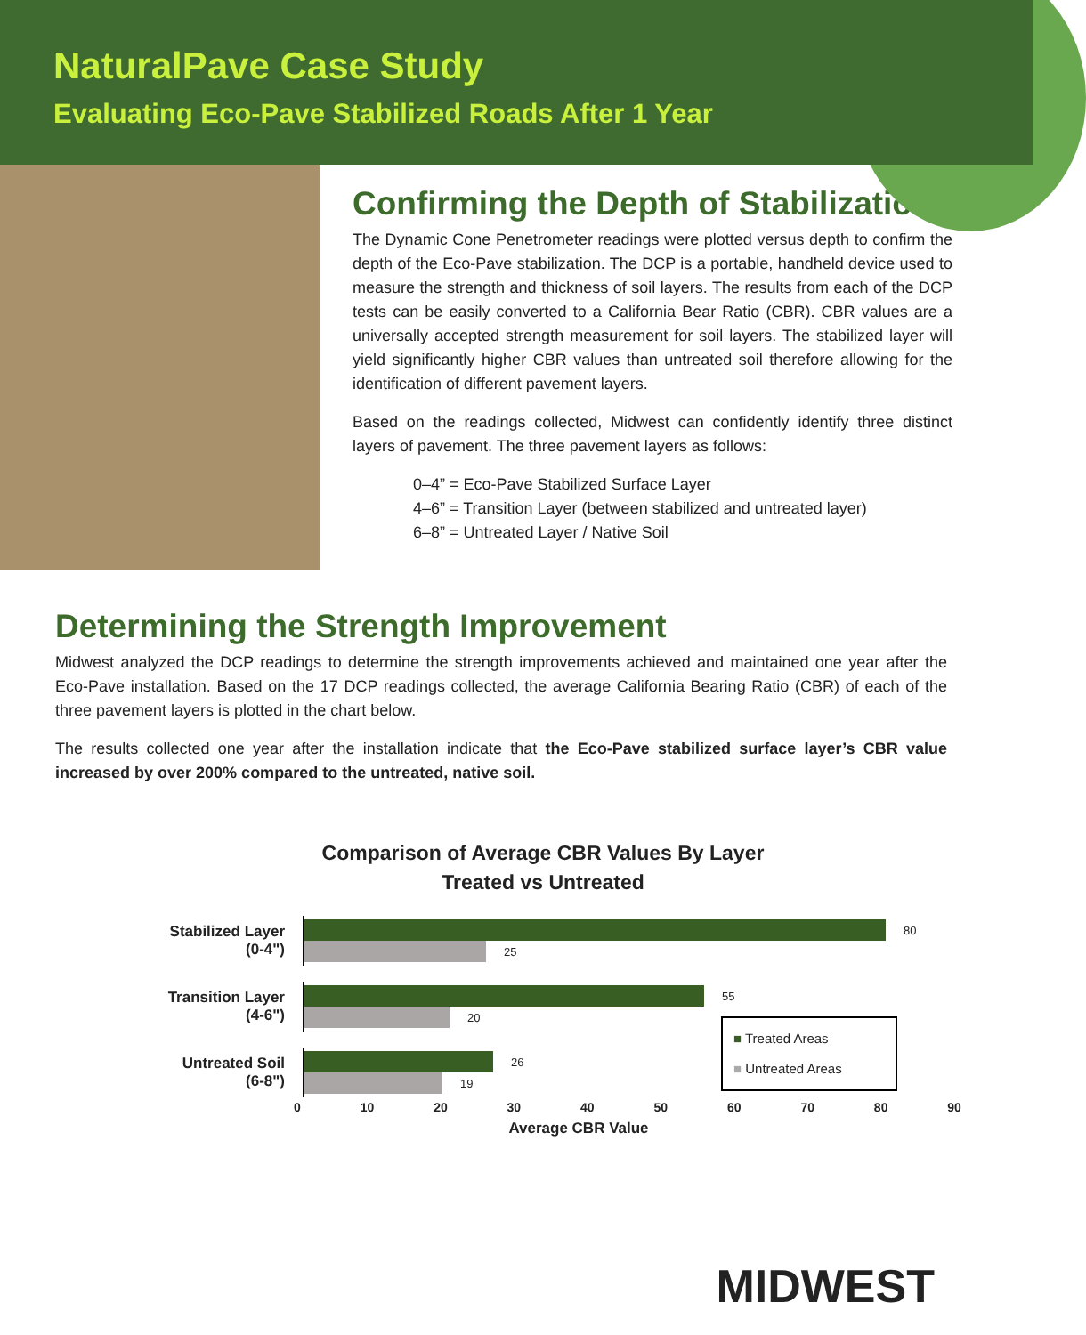NaturalPave Case Study
Evaluating Eco-Pave Stabilized Roads After 1 Year
Confirming the Depth of Stabilization
The Dynamic Cone Penetrometer readings were plotted versus depth to confirm the depth of the Eco-Pave stabilization. The DCP is a portable, handheld device used to measure the strength and thickness of soil layers. The results from each of the DCP tests can be easily converted to a California Bear Ratio (CBR). CBR values are a universally accepted strength measurement for soil layers. The stabilized layer will yield significantly higher CBR values than untreated soil therefore allowing for the identification of different pavement layers.
Based on the readings collected, Midwest can confidently identify three distinct layers of pavement. The three pavement layers as follows:
0–4” = Eco-Pave Stabilized Surface Layer
4–6” = Transition Layer (between stabilized and untreated layer)
6–8” = Untreated Layer / Native Soil
Determining the Strength Improvement
Midwest analyzed the DCP readings to determine the strength improvements achieved and maintained one year after the Eco-Pave installation. Based on the 17 DCP readings collected, the average California Bearing Ratio (CBR) of each of the three pavement layers is plotted in the chart below.
The results collected one year after the installation indicate that the Eco-Pave stabilized surface layer’s CBR value increased by over 200% compared to the untreated, native soil.
Comparison of Average CBR Values By Layer
Treated vs Untreated
Stabilized Layer
(0-4")
80
25
Transition Layer
(4-6")
55
20
Untreated Soil
(6-8")
26
19
■ Treated Areas
■ Untreated Areas
0 10 20 30 40 50 60 70 80 90
Average CBR Value
MIDWEST